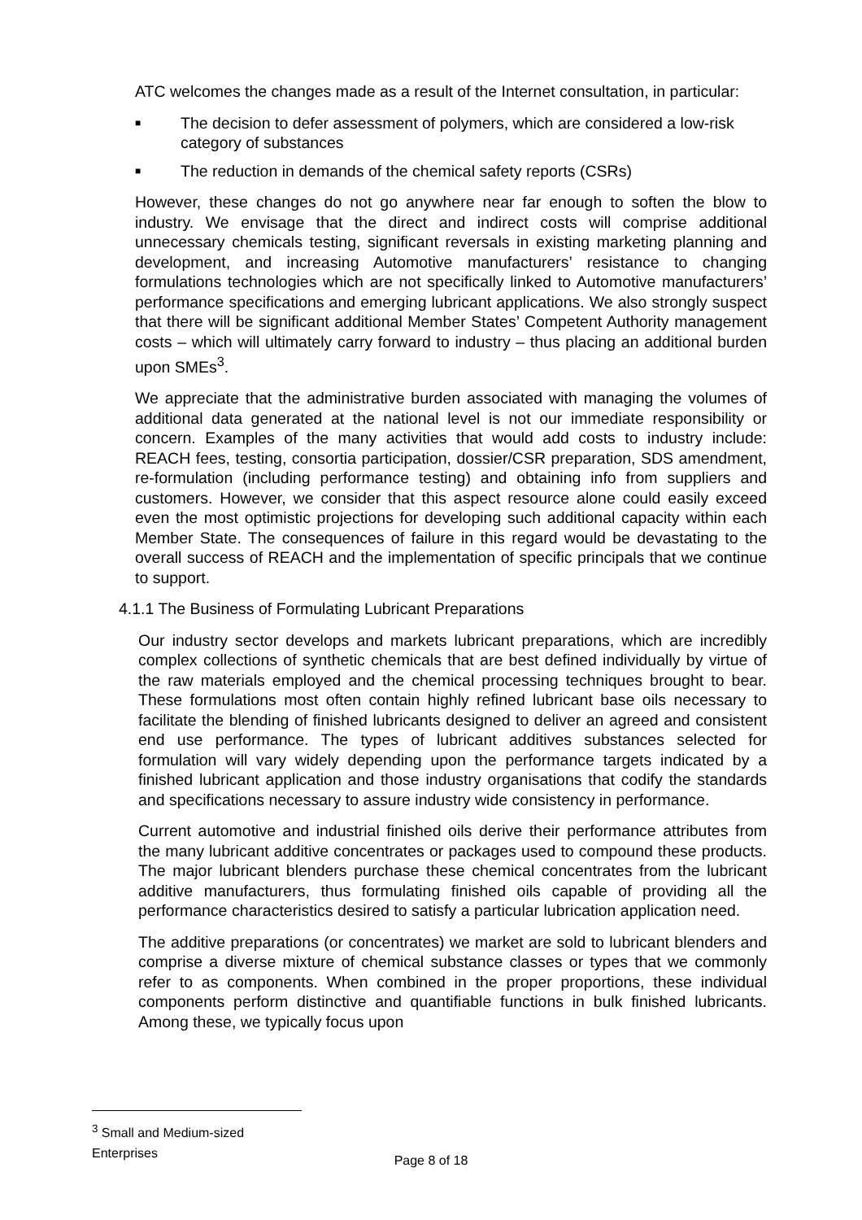ATC welcomes the changes made as a result of the Internet consultation, in particular:
■ The decision to defer assessment of polymers, which are considered a low-risk category of substances
■ The reduction in demands of the chemical safety reports (CSRs)
However, these changes do not go anywhere near far enough to soften the blow to industry. We envisage that the direct and indirect costs will comprise additional unnecessary chemicals testing, significant reversals in existing marketing planning and development, and increasing Automotive manufacturers’ resistance to changing formulations technologies which are not specifically linked to Automotive manufacturers’ performance specifications and emerging lubricant applications. We also strongly suspect that there will be significant additional Member States’ Competent Authority management costs – which will ultimately carry forward to industry – thus placing an additional burden upon SMEs<sup>3</sup>.
We appreciate that the administrative burden associated with managing the volumes of additional data generated at the national level is not our immediate responsibility or concern. Examples of the many activities that would add costs to industry include: REACH fees, testing, consortia participation, dossier/CSR preparation, SDS amendment, re-formulation (including performance testing) and obtaining info from suppliers and customers. However, we consider that this aspect resource alone could easily exceed even the most optimistic projections for developing such additional capacity within each Member State. The consequences of failure in this regard would be devastating to the overall success of REACH and the implementation of specific principals that we continue to support.
4.1.1 The Business of Formulating Lubricant Preparations
Our industry sector develops and markets lubricant preparations, which are incredibly complex collections of synthetic chemicals that are best defined individually by virtue of the raw materials employed and the chemical processing techniques brought to bear. These formulations most often contain highly refined lubricant base oils necessary to facilitate the blending of finished lubricants designed to deliver an agreed and consistent end use performance. The types of lubricant additives substances selected for formulation will vary widely depending upon the performance targets indicated by a finished lubricant application and those industry organisations that codify the standards and specifications necessary to assure industry wide consistency in performance.
Current automotive and industrial finished oils derive their performance attributes from the many lubricant additive concentrates or packages used to compound these products. The major lubricant blenders purchase these chemical concentrates from the lubricant additive manufacturers, thus formulating finished oils capable of providing all the performance characteristics desired to satisfy a particular lubrication application need.
The additive preparations (or concentrates) we market are sold to lubricant blenders and comprise a diverse mixture of chemical substance classes or types that we commonly refer to as components. When combined in the proper proportions, these individual components perform distinctive and quantifiable functions in bulk finished lubricants. Among these, we typically focus upon
<sup>3</sup> Small and Medium-sized Enterprises
Page 8 of 18